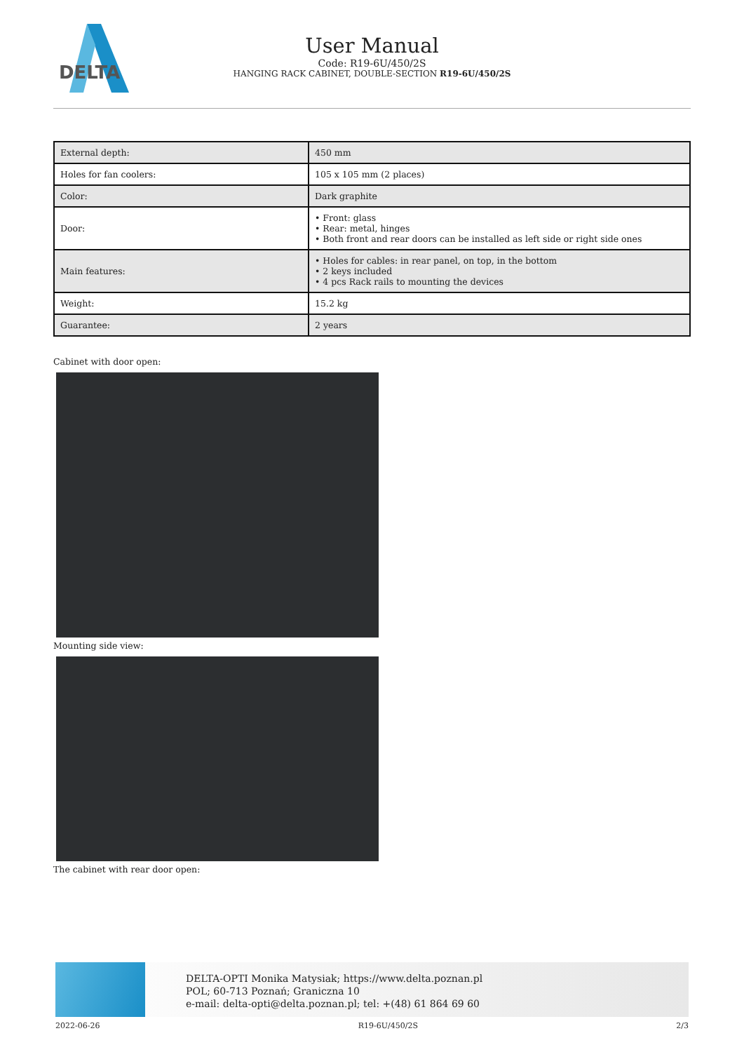DELTA
User Manual
Code: R19-6U/450/2S
HANGING RACK CABINET, DOUBLE-SECTION R19-6U/450/2S
| External depth: | 450 mm |
| Holes for fan coolers: | 105 x 105 mm (2 places) |
| Color: | Dark graphite |
| Door: | • Front: glass • Rear: metal, hinges • Both front and rear doors can be installed as left side or right side ones |
| Main features: | • Holes for cables: in rear panel, on top, in the bottom • 2 keys included • 4 pcs Rack rails to mounting the devices |
| Weight: | 15.2 kg |
| Guarantee: | 2 years |
Cabinet with door open:
Mounting side view:
The cabinet with rear door open:
DELTA-OPTI Monika Matysiak; https://www.delta.poznan.pl
POL; 60-713 Poznań; Graniczna 10
e-mail: delta-opti@delta.poznan.pl; tel: +(48) 61 864 69 60
2022-06-26 R19-6U/450/2S 2/3